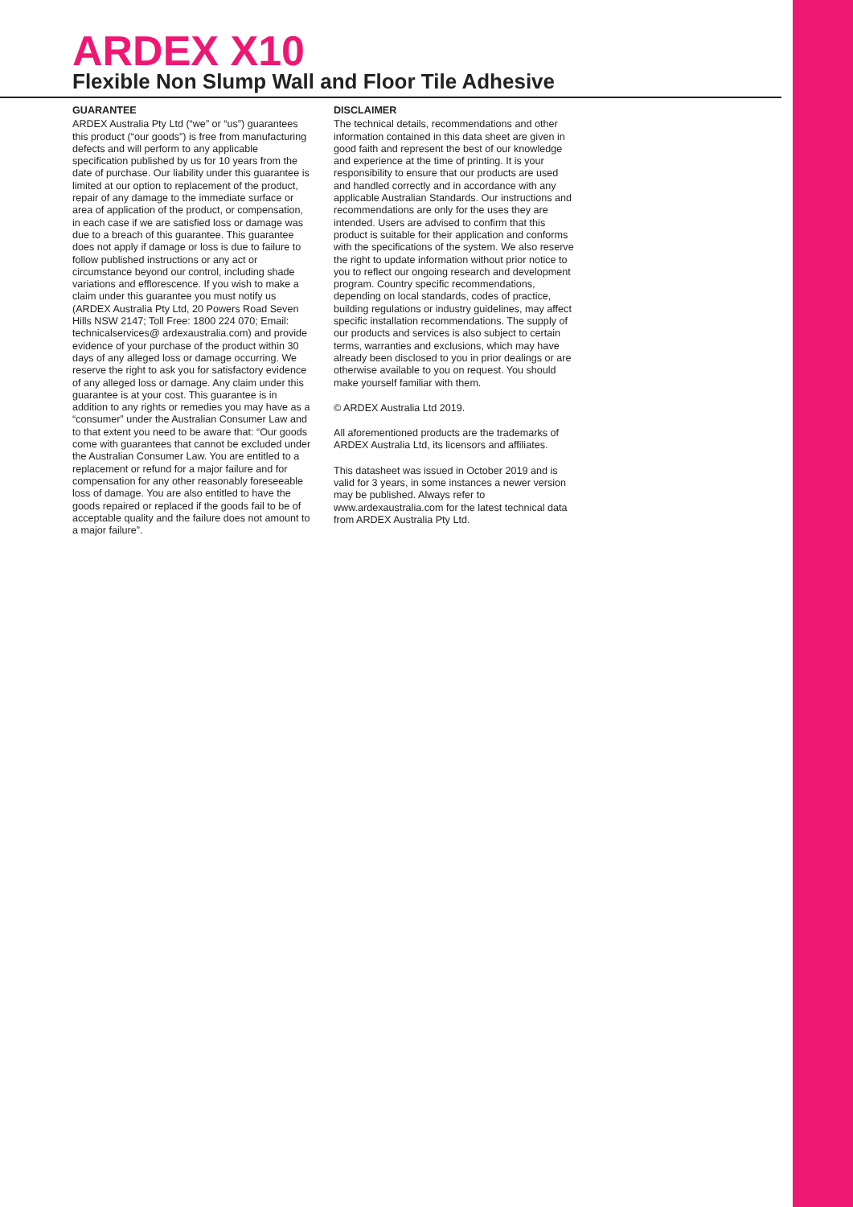ARDEX X10
Flexible Non Slump Wall and Floor Tile Adhesive
GUARANTEE
ARDEX Australia Pty Ltd (“we” or “us”) guarantees this product (“our goods”) is free from manufacturing defects and will perform to any applicable specification published by us for 10 years from the date of purchase. Our liability under this guarantee is limited at our option to replacement of the product, repair of any damage to the immediate surface or area of application of the product, or compensation, in each case if we are satisfied loss or damage was due to a breach of this guarantee. This guarantee does not apply if damage or loss is due to failure to follow published instructions or any act or circumstance beyond our control, including shade variations and efflorescence. If you wish to make a claim under this guarantee you must notify us (ARDEX Australia Pty Ltd, 20 Powers Road Seven Hills NSW 2147; Toll Free: 1800 224 070; Email: technicalservices@ ardexaustralia.com) and provide evidence of your purchase of the product within 30 days of any alleged loss or damage occurring. We reserve the right to ask you for satisfactory evidence of any alleged loss or damage. Any claim under this guarantee is at your cost. This guarantee is in addition to any rights or remedies you may have as a “consumer” under the Australian Consumer Law and to that extent you need to be aware that: “Our goods come with guarantees that cannot be excluded under the Australian Consumer Law. You are entitled to a replacement or refund for a major failure and for compensation for any other reasonably foreseeable loss of damage. You are also entitled to have the goods repaired or replaced if the goods fail to be of acceptable quality and the failure does not amount to a major failure”.
DISCLAIMER
The technical details, recommendations and other information contained in this data sheet are given in good faith and represent the best of our knowledge and experience at the time of printing. It is your responsibility to ensure that our products are used and handled correctly and in accordance with any applicable Australian Standards. Our instructions and recommendations are only for the uses they are intended. Users are advised to confirm that this product is suitable for their application and conforms with the specifications of the system. We also reserve the right to update information without prior notice to you to reflect our ongoing research and development program. Country specific recommendations, depending on local standards, codes of practice, building regulations or industry guidelines, may affect specific installation recommendations. The supply of our products and services is also subject to certain terms, warranties and exclusions, which may have already been disclosed to you in prior dealings or are otherwise available to you on request. You should make yourself familiar with them.
© ARDEX Australia Ltd 2019.
All aforementioned products are the trademarks of ARDEX Australia Ltd, its licensors and affiliates.
This datasheet was issued in October 2019 and is valid for 3 years, in some instances a newer version may be published. Always refer to www.ardexaustralia.com for the latest technical data from ARDEX Australia Pty Ltd.